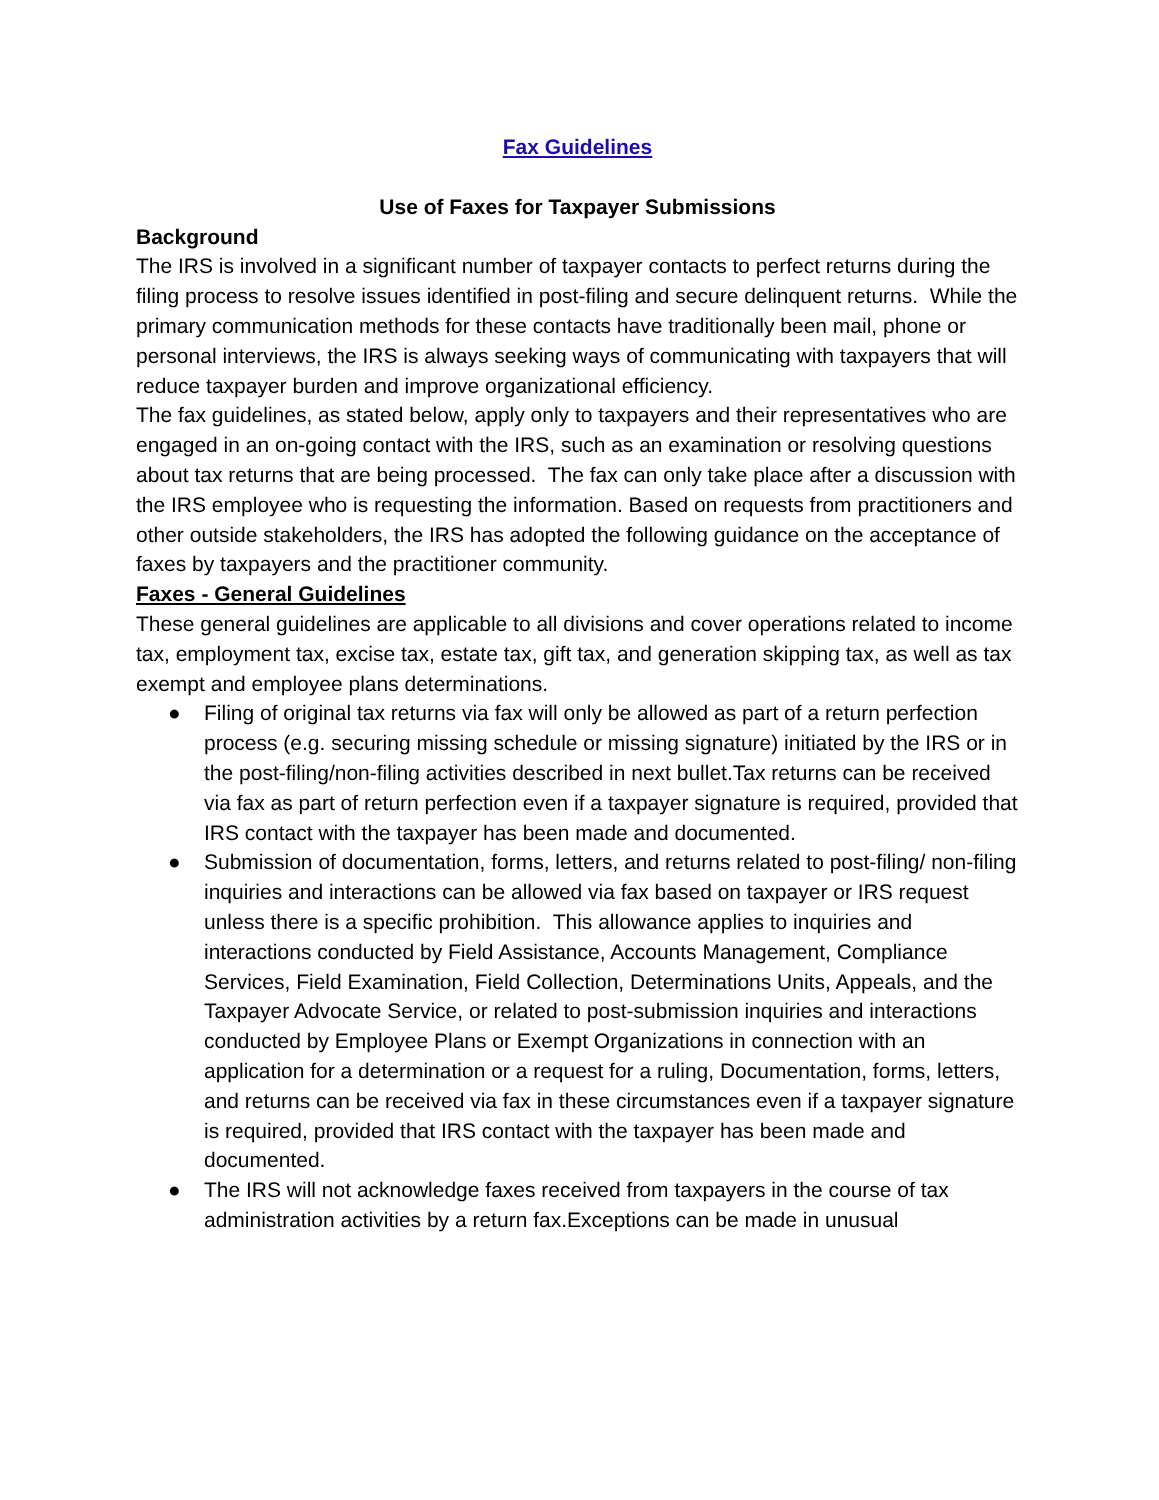Fax Guidelines
Use of Faxes for Taxpayer Submissions
Background
The IRS is involved in a significant number of taxpayer contacts to perfect returns during the filing process to resolve issues identified in post-filing and secure delinquent returns. While the primary communication methods for these contacts have traditionally been mail, phone or personal interviews, the IRS is always seeking ways of communicating with taxpayers that will reduce taxpayer burden and improve organizational efficiency.
The fax guidelines, as stated below, apply only to taxpayers and their representatives who are engaged in an on-going contact with the IRS, such as an examination or resolving questions about tax returns that are being processed. The fax can only take place after a discussion with the IRS employee who is requesting the information. Based on requests from practitioners and other outside stakeholders, the IRS has adopted the following guidance on the acceptance of faxes by taxpayers and the practitioner community.
Faxes - General Guidelines
These general guidelines are applicable to all divisions and cover operations related to income tax, employment tax, excise tax, estate tax, gift tax, and generation skipping tax, as well as tax exempt and employee plans determinations.
● Filing of original tax returns via fax will only be allowed as part of a return perfection process (e.g. securing missing schedule or missing signature) initiated by the IRS or in the post-filing/non-filing activities described in next bullet.Tax returns can be received via fax as part of return perfection even if a taxpayer signature is required, provided that IRS contact with the taxpayer has been made and documented.
● Submission of documentation, forms, letters, and returns related to post-filing/ non-filing inquiries and interactions can be allowed via fax based on taxpayer or IRS request unless there is a specific prohibition. This allowance applies to inquiries and interactions conducted by Field Assistance, Accounts Management, Compliance Services, Field Examination, Field Collection, Determinations Units, Appeals, and the Taxpayer Advocate Service, or related to post-submission inquiries and interactions conducted by Employee Plans or Exempt Organizations in connection with an application for a determination or a request for a ruling, Documentation, forms, letters, and returns can be received via fax in these circumstances even if a taxpayer signature is required, provided that IRS contact with the taxpayer has been made and documented.
● The IRS will not acknowledge faxes received from taxpayers in the course of tax administration activities by a return fax.Exceptions can be made in unusual